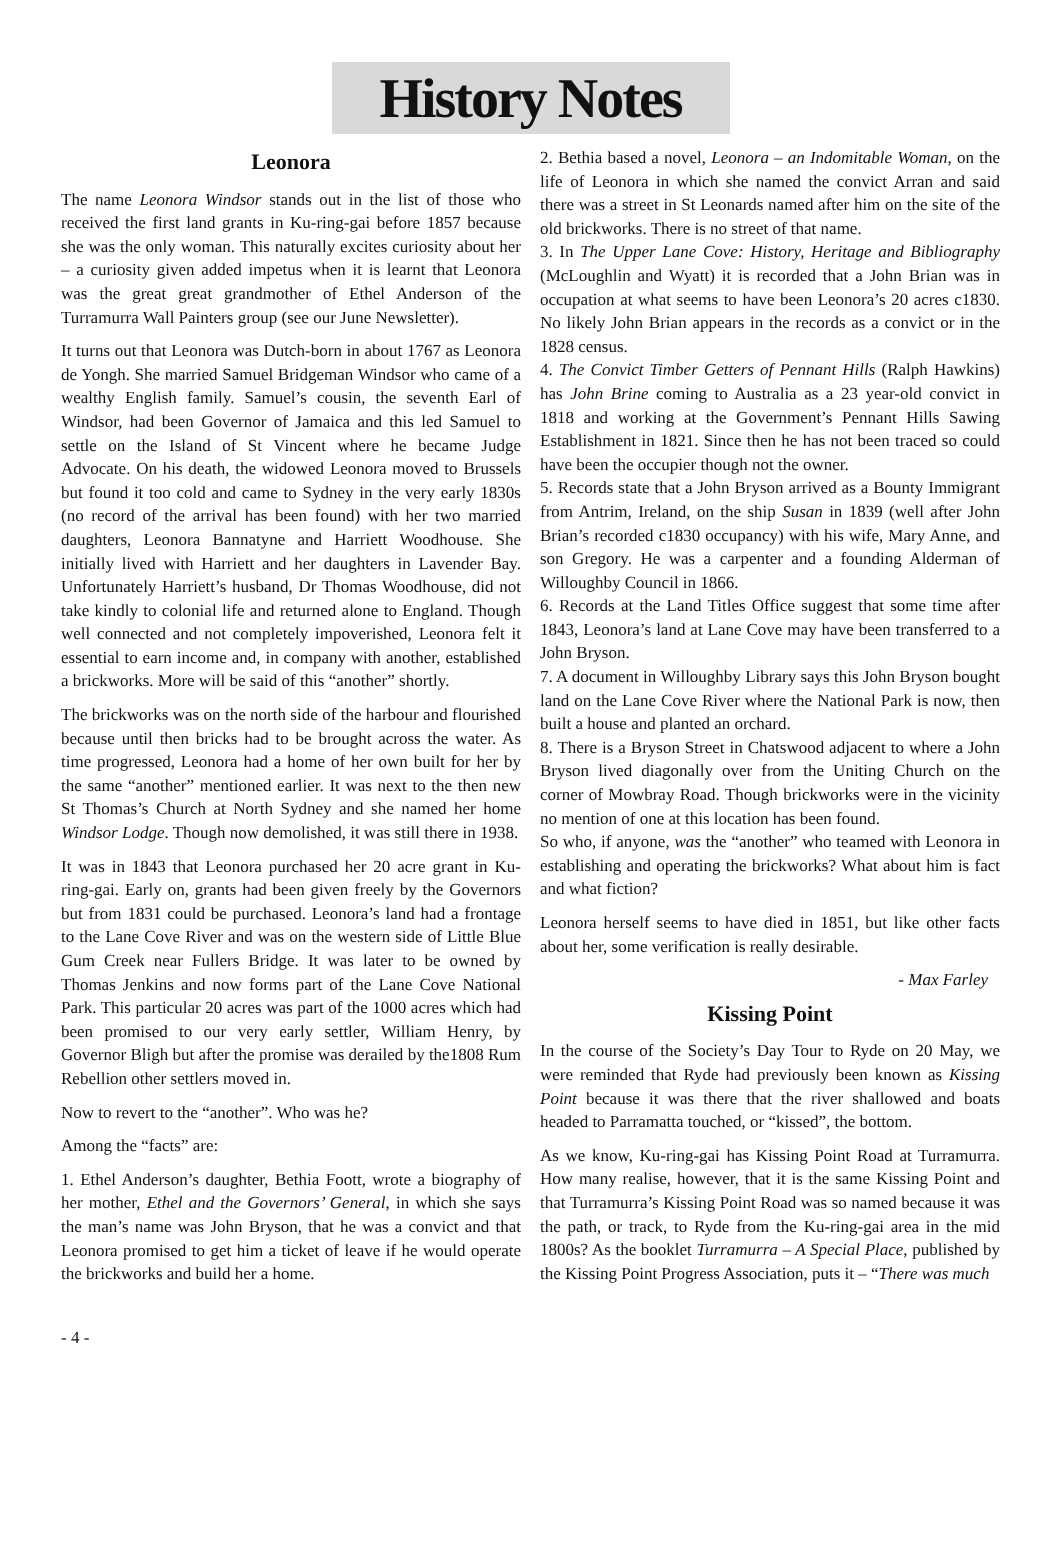History Notes
Leonora
The name Leonora Windsor stands out in the list of those who received the first land grants in Ku-ring-gai before 1857 because she was the only woman. This naturally excites curiosity about her – a curiosity given added impetus when it is learnt that Leonora was the great great grandmother of Ethel Anderson of the Turramurra Wall Painters group (see our June Newsletter).
It turns out that Leonora was Dutch-born in about 1767 as Leonora de Yongh. She married Samuel Bridgeman Windsor who came of a wealthy English family. Samuel’s cousin, the seventh Earl of Windsor, had been Governor of Jamaica and this led Samuel to settle on the Island of St Vincent where he became Judge Advocate. On his death, the widowed Leonora moved to Brussels but found it too cold and came to Sydney in the very early 1830s (no record of the arrival has been found) with her two married daughters, Leonora Bannatyne and Harriett Woodhouse. She initially lived with Harriett and her daughters in Lavender Bay. Unfortunately Harriett’s husband, Dr Thomas Woodhouse, did not take kindly to colonial life and returned alone to England. Though well connected and not completely impoverished, Leonora felt it essential to earn income and, in company with another, established a brickworks. More will be said of this “another” shortly.
The brickworks was on the north side of the harbour and flourished because until then bricks had to be brought across the water. As time progressed, Leonora had a home of her own built for her by the same “another” mentioned earlier. It was next to the then new St Thomas’s Church at North Sydney and she named her home Windsor Lodge. Though now demolished, it was still there in 1938.
It was in 1843 that Leonora purchased her 20 acre grant in Ku-ring-gai. Early on, grants had been given freely by the Governors but from 1831 could be purchased. Leonora’s land had a frontage to the Lane Cove River and was on the western side of Little Blue Gum Creek near Fullers Bridge. It was later to be owned by Thomas Jenkins and now forms part of the Lane Cove National Park. This particular 20 acres was part of the 1000 acres which had been promised to our very early settler, William Henry, by Governor Bligh but after the promise was derailed by the1808 Rum Rebellion other settlers moved in.
Now to revert to the “another”. Who was he?
Among the “facts” are:
1. Ethel Anderson’s daughter, Bethia Foott, wrote a biography of her mother, Ethel and the Governors’ General, in which she says the man’s name was John Bryson, that he was a convict and that Leonora promised to get him a ticket of leave if he would operate the brickworks and build her a home.
2. Bethia based a novel, Leonora – an Indomitable Woman, on the life of Leonora in which she named the convict Arran and said there was a street in St Leonards named after him on the site of the old brickworks. There is no street of that name.
3. In The Upper Lane Cove: History, Heritage and Bibliography (McLoughlin and Wyatt) it is recorded that a John Brian was in occupation at what seems to have been Leonora’s 20 acres c1830. No likely John Brian appears in the records as a convict or in the 1828 census.
4. The Convict Timber Getters of Pennant Hills (Ralph Hawkins) has John Brine coming to Australia as a 23 year-old convict in 1818 and working at the Government’s Pennant Hills Sawing Establishment in 1821. Since then he has not been traced so could have been the occupier though not the owner.
5. Records state that a John Bryson arrived as a Bounty Immigrant from Antrim, Ireland, on the ship Susan in 1839 (well after John Brian’s recorded c1830 occupancy) with his wife, Mary Anne, and son Gregory. He was a carpenter and a founding Alderman of Willoughby Council in 1866.
6. Records at the Land Titles Office suggest that some time after 1843, Leonora’s land at Lane Cove may have been transferred to a John Bryson.
7. A document in Willoughby Library says this John Bryson bought land on the Lane Cove River where the National Park is now, then built a house and planted an orchard.
8. There is a Bryson Street in Chatswood adjacent to where a John Bryson lived diagonally over from the Uniting Church on the corner of Mowbray Road. Though brickworks were in the vicinity no mention of one at this location has been found.
So who, if anyone, was the “another” who teamed with Leonora in establishing and operating the brickworks? What about him is fact and what fiction?
Leonora herself seems to have died in 1851, but like other facts about her, some verification is really desirable.
- Max Farley
Kissing Point
In the course of the Society’s Day Tour to Ryde on 20 May, we were reminded that Ryde had previously been known as Kissing Point because it was there that the river shallowed and boats headed to Parramatta touched, or “kissed”, the bottom.
As we know, Ku-ring-gai has Kissing Point Road at Turramurra. How many realise, however, that it is the same Kissing Point and that Turramurra’s Kissing Point Road was so named because it was the path, or track, to Ryde from the Ku-ring-gai area in the mid 1800s? As the booklet Turramurra – A Special Place, published by the Kissing Point Progress Association, puts it – “There was much
- 4 -